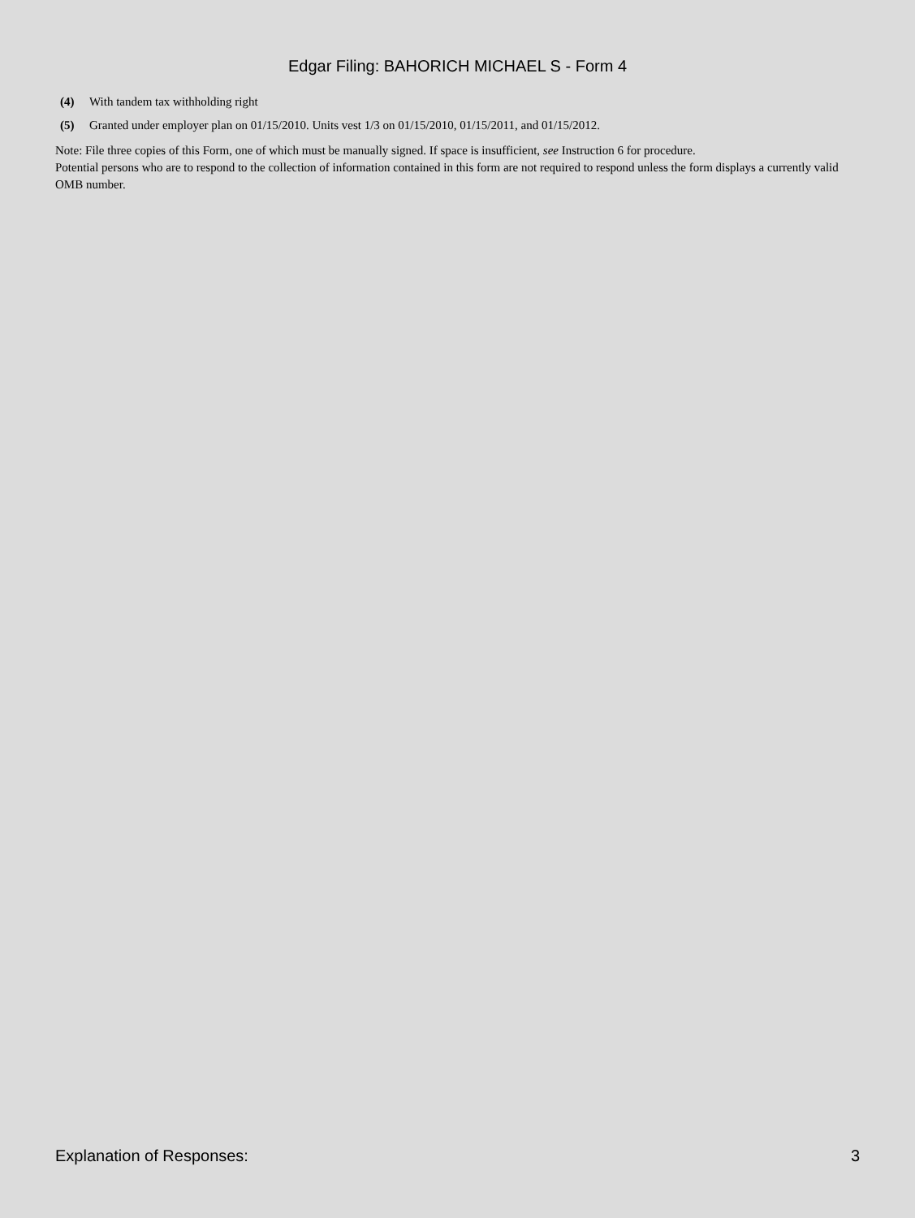Edgar Filing: BAHORICH MICHAEL S - Form 4
(4) With tandem tax withholding right
(5) Granted under employer plan on 01/15/2010. Units vest 1/3 on 01/15/2010, 01/15/2011, and 01/15/2012.
Note: File three copies of this Form, one of which must be manually signed. If space is insufficient, see Instruction 6 for procedure.
Potential persons who are to respond to the collection of information contained in this form are not required to respond unless the form displays a currently valid OMB number.
Explanation of Responses: 3